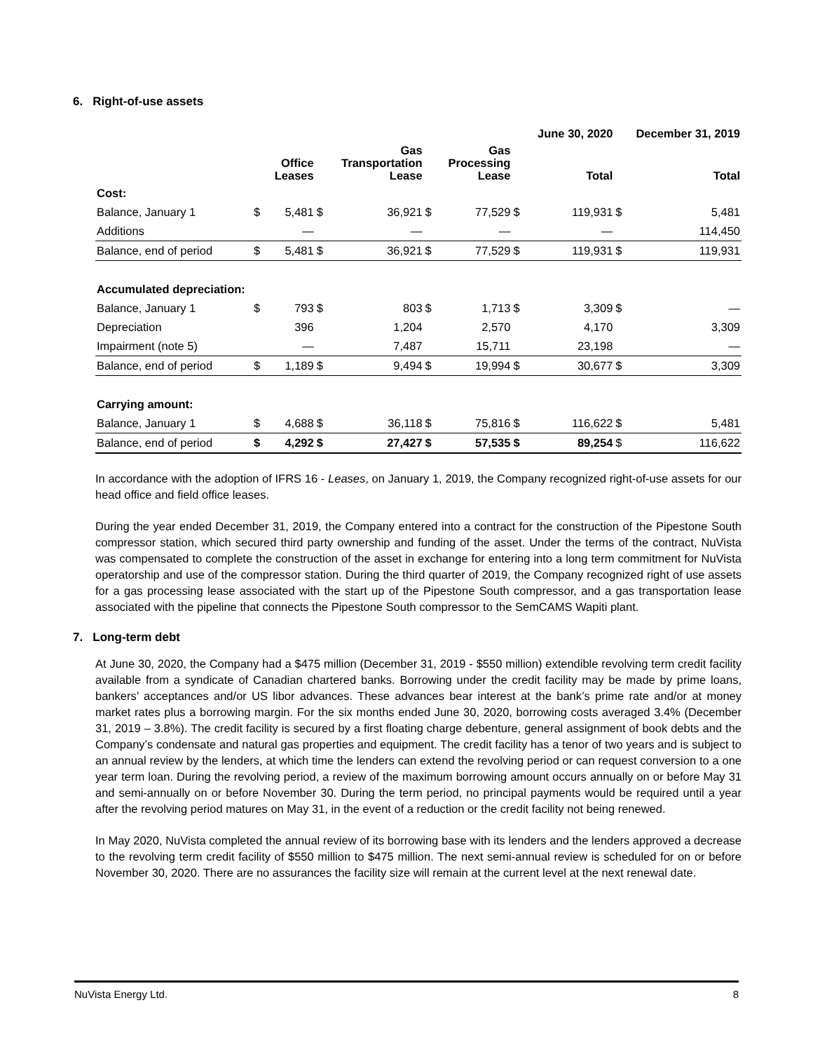6. Right-of-use assets
| | | | | | | | | June 30, 2020 | | December 31, 2019 |
| --- | --- | --- | --- | --- | --- | --- | --- | --- | --- | --- |
| | | Office Leases | | Gas Transportation Lease | | Gas Processing Lease | | Total | | Total |
| Cost: | | | | | | | | | | |
| Balance, January 1 | $ | 5,481 | $ | 36,921 | $ | 77,529 | $ | 119,931 | $ | 5,481 |
| Additions | | — | | — | | — | | — | | 114,450 |
| Balance, end of period | $ | 5,481 | $ | 36,921 | $ | 77,529 | $ | 119,931 | $ | 119,931 |
| Accumulated depreciation: | | | | | | | | | | |
| Balance, January 1 | $ | 793 | $ | 803 | $ | 1,713 | $ | 3,309 | $ | — |
| Depreciation | | 396 | | 1,204 | | 2,570 | | 4,170 | | 3,309 |
| Impairment (note 5) | | — | | 7,487 | | 15,711 | | 23,198 | | — |
| Balance, end of period | $ | 1,189 | $ | 9,494 | $ | 19,994 | $ | 30,677 | $ | 3,309 |
| Carrying amount: | | | | | | | | | | |
| Balance, January 1 | $ | 4,688 | $ | 36,118 | $ | 75,816 | $ | 116,622 | $ | 5,481 |
| Balance, end of period | $ | 4,292 | $ | 27,427 | $ | 57,535 | $ | 89,254 | $ | 116,622 |
In accordance with the adoption of IFRS 16 - Leases, on January 1, 2019, the Company recognized right-of-use assets for our head office and field office leases.
During the year ended December 31, 2019, the Company entered into a contract for the construction of the Pipestone South compressor station, which secured third party ownership and funding of the asset. Under the terms of the contract, NuVista was compensated to complete the construction of the asset in exchange for entering into a long term commitment for NuVista operatorship and use of the compressor station. During the third quarter of 2019, the Company recognized right of use assets for a gas processing lease associated with the start up of the Pipestone South compressor, and a gas transportation lease associated with the pipeline that connects the Pipestone South compressor to the SemCAMS Wapiti plant.
7. Long-term debt
At June 30, 2020, the Company had a $475 million (December 31, 2019 - $550 million) extendible revolving term credit facility available from a syndicate of Canadian chartered banks. Borrowing under the credit facility may be made by prime loans, bankers’ acceptances and/or US libor advances. These advances bear interest at the bank’s prime rate and/or at money market rates plus a borrowing margin. For the six months ended June 30, 2020, borrowing costs averaged 3.4% (December 31, 2019 – 3.8%). The credit facility is secured by a first floating charge debenture, general assignment of book debts and the Company’s condensate and natural gas properties and equipment. The credit facility has a tenor of two years and is subject to an annual review by the lenders, at which time the lenders can extend the revolving period or can request conversion to a one year term loan. During the revolving period, a review of the maximum borrowing amount occurs annually on or before May 31 and semi-annually on or before November 30. During the term period, no principal payments would be required until a year after the revolving period matures on May 31, in the event of a reduction or the credit facility not being renewed.
In May 2020, NuVista completed the annual review of its borrowing base with its lenders and the lenders approved a decrease to the revolving term credit facility of $550 million to $475 million. The next semi-annual review is scheduled for on or before November 30, 2020. There are no assurances the facility size will remain at the current level at the next renewal date.
NuVista Energy Ltd. 8